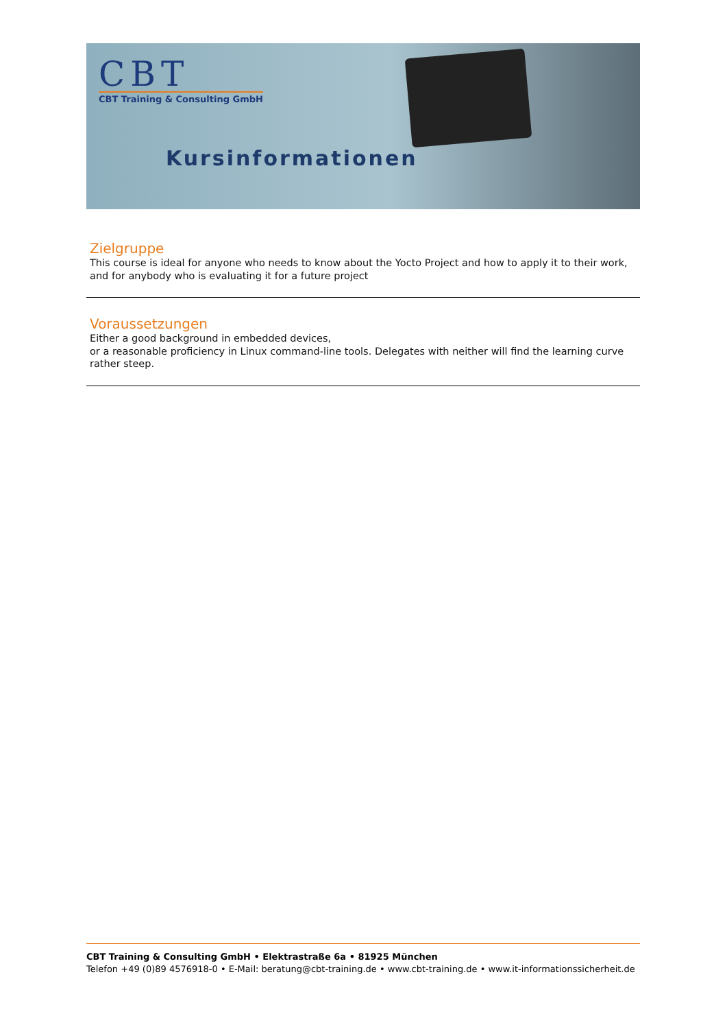CBT
CBT Training & Consulting GmbH
Kursinformationen
Zielgruppe
This course is ideal for anyone who needs to know about the Yocto Project and how to apply it to their work, and for anybody who is evaluating it for a future project
Voraussetzungen
Either a good background in embedded devices,
or a reasonable proficiency in Linux command-line tools. Delegates with neither will find the learning curve rather steep.
CBT Training & Consulting GmbH • Elektrastraße 6a • 81925 München
Telefon +49 (0)89 4576918-0 • E-Mail: beratung@cbt-training.de • www.cbt-training.de • www.it-informationssicherheit.de